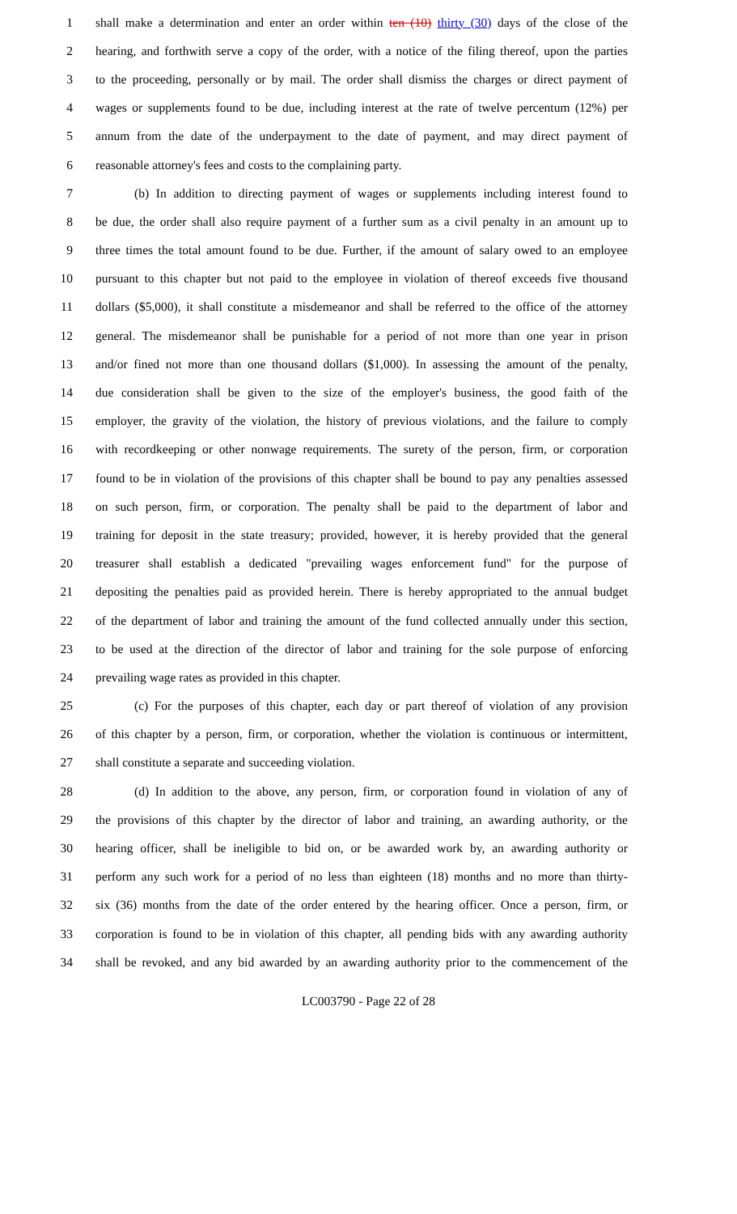1 shall make a determination and enter an order within ten (10) thirty (30) days of the close of the
2 hearing, and forthwith serve a copy of the order, with a notice of the filing thereof, upon the parties
3 to the proceeding, personally or by mail. The order shall dismiss the charges or direct payment of
4 wages or supplements found to be due, including interest at the rate of twelve percentum (12%) per
5 annum from the date of the underpayment to the date of payment, and may direct payment of
6 reasonable attorney's fees and costs to the complaining party.
7 (b) In addition to directing payment of wages or supplements including interest found to
8 be due, the order shall also require payment of a further sum as a civil penalty in an amount up to
9 three times the total amount found to be due. Further, if the amount of salary owed to an employee
10 pursuant to this chapter but not paid to the employee in violation of thereof exceeds five thousand
11 dollars ($5,000), it shall constitute a misdemeanor and shall be referred to the office of the attorney
12 general. The misdemeanor shall be punishable for a period of not more than one year in prison
13 and/or fined not more than one thousand dollars ($1,000). In assessing the amount of the penalty,
14 due consideration shall be given to the size of the employer's business, the good faith of the
15 employer, the gravity of the violation, the history of previous violations, and the failure to comply
16 with recordkeeping or other nonwage requirements. The surety of the person, firm, or corporation
17 found to be in violation of the provisions of this chapter shall be bound to pay any penalties assessed
18 on such person, firm, or corporation. The penalty shall be paid to the department of labor and
19 training for deposit in the state treasury; provided, however, it is hereby provided that the general
20 treasurer shall establish a dedicated "prevailing wages enforcement fund" for the purpose of
21 depositing the penalties paid as provided herein. There is hereby appropriated to the annual budget
22 of the department of labor and training the amount of the fund collected annually under this section,
23 to be used at the direction of the director of labor and training for the sole purpose of enforcing
24 prevailing wage rates as provided in this chapter.
25 (c) For the purposes of this chapter, each day or part thereof of violation of any provision
26 of this chapter by a person, firm, or corporation, whether the violation is continuous or intermittent,
27 shall constitute a separate and succeeding violation.
28 (d) In addition to the above, any person, firm, or corporation found in violation of any of
29 the provisions of this chapter by the director of labor and training, an awarding authority, or the
30 hearing officer, shall be ineligible to bid on, or be awarded work by, an awarding authority or
31 perform any such work for a period of no less than eighteen (18) months and no more than thirty-
32 six (36) months from the date of the order entered by the hearing officer. Once a person, firm, or
33 corporation is found to be in violation of this chapter, all pending bids with any awarding authority
34 shall be revoked, and any bid awarded by an awarding authority prior to the commencement of the
LC003790 - Page 22 of 28